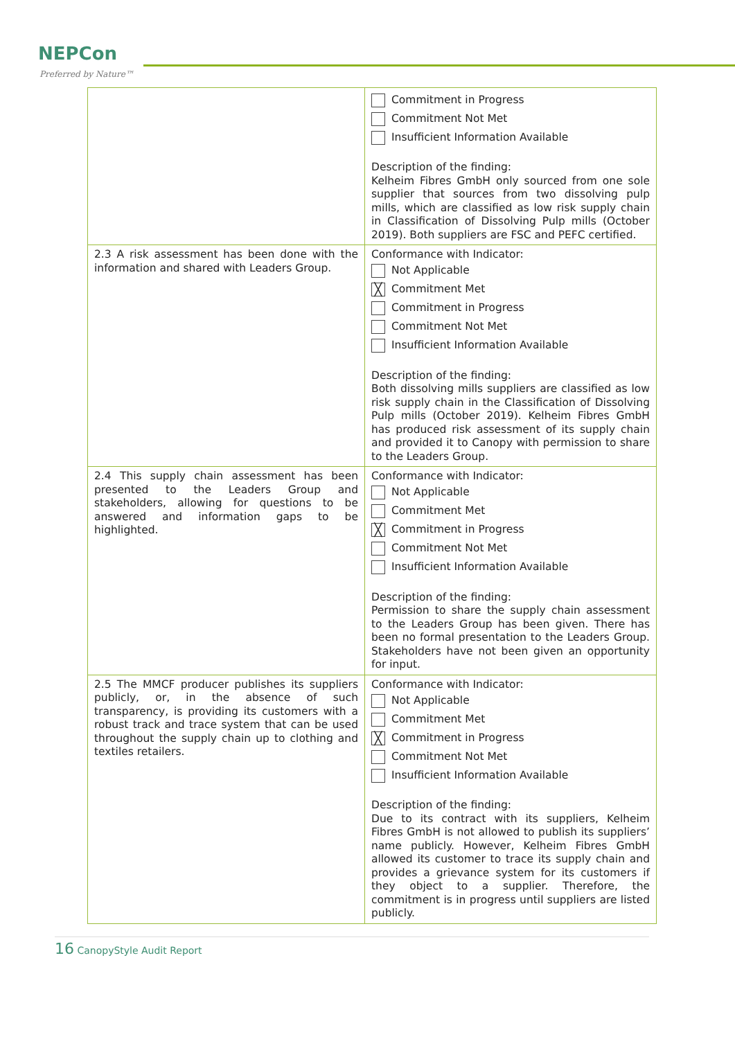NEPCon
Preferred by Nature™
| | Commitment in Progress Commitment Not Met Insufficient Information Available Description of the finding: Kelheim Fibres GmbH only sourced from one sole supplier that sources from two dissolving pulp mills, which are classified as low risk supply chain in Classification of Dissolving Pulp mills (October 2019). Both suppliers are FSC and PEFC certified. |
| 2.3 A risk assessment has been done with the information and shared with Leaders Group. | Conformance with Indicator: Not Applicable ╳ Commitment Met Commitment in Progress Commitment Not Met Insufficient Information Available Description of the finding: Both dissolving mills suppliers are classified as low risk supply chain in the Classification of Dissolving Pulp mills (October 2019). Kelheim Fibres GmbH has produced risk assessment of its supply chain and provided it to Canopy with permission to share to the Leaders Group. |
| 2.4 This supply chain assessment has been presented to the Leaders Group and stakeholders, allowing for questions to be answered and information gaps to be highlighted. | Conformance with Indicator: Not Applicable Commitment Met ╳ Commitment in Progress Commitment Not Met Insufficient Information Available Description of the finding: Permission to share the supply chain assessment to the Leaders Group has been given. There has been no formal presentation to the Leaders Group. Stakeholders have not been given an opportunity for input. |
| 2.5 The MMCF producer publishes its suppliers publicly, or, in the absence of such transparency, is providing its customers with a robust track and trace system that can be used throughout the supply chain up to clothing and textiles retailers. | Conformance with Indicator: Not Applicable Commitment Met ╳ Commitment in Progress Commitment Not Met Insufficient Information Available Description of the finding: Due to its contract with its suppliers, Kelheim Fibres GmbH is not allowed to publish its suppliers’ name publicly. However, Kelheim Fibres GmbH allowed its customer to trace its supply chain and provides a grievance system for its customers if they object to a supplier. Therefore, the commitment is in progress until suppliers are listed publicly. |
16 CanopyStyle Audit Report